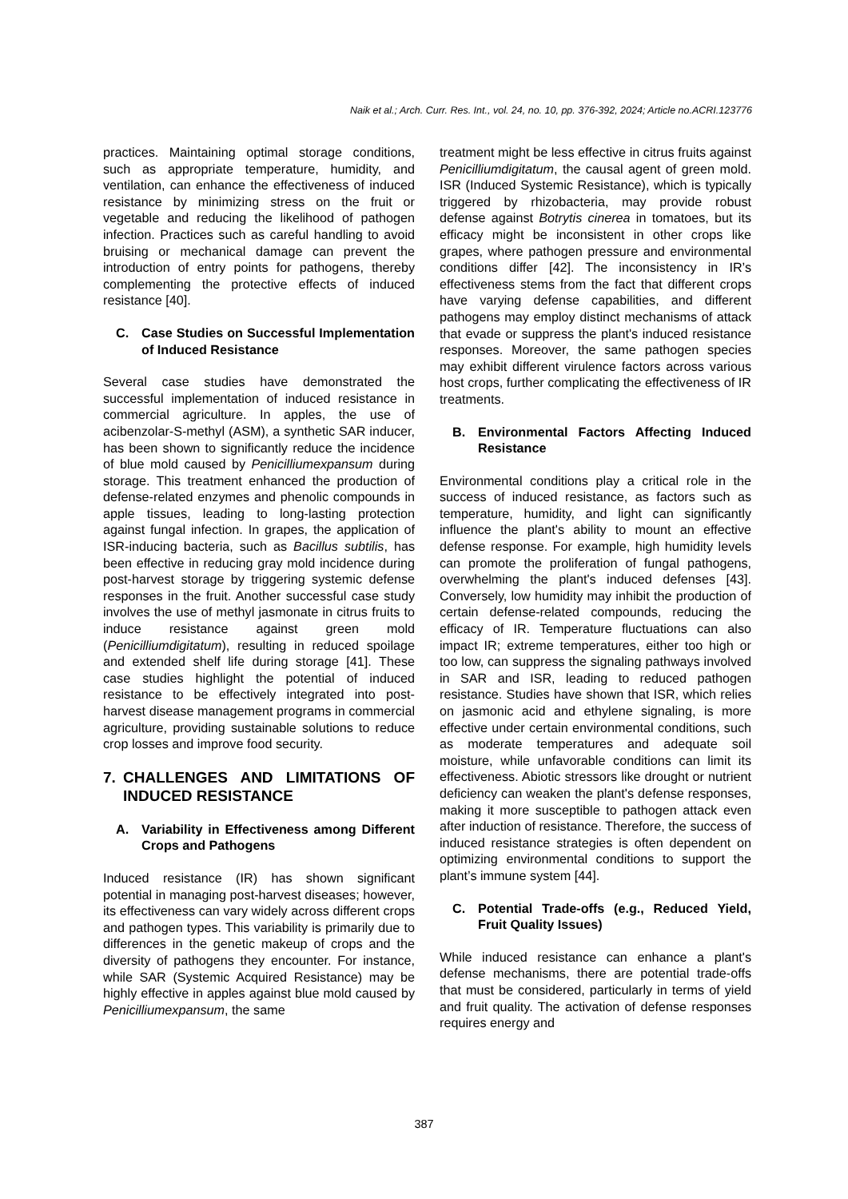Naik et al.; Arch. Curr. Res. Int., vol. 24, no. 10, pp. 376-392, 2024; Article no.ACRI.123776
practices. Maintaining optimal storage conditions, such as appropriate temperature, humidity, and ventilation, can enhance the effectiveness of induced resistance by minimizing stress on the fruit or vegetable and reducing the likelihood of pathogen infection. Practices such as careful handling to avoid bruising or mechanical damage can prevent the introduction of entry points for pathogens, thereby complementing the protective effects of induced resistance [40].
C. Case Studies on Successful Implementation of Induced Resistance
Several case studies have demonstrated the successful implementation of induced resistance in commercial agriculture. In apples, the use of acibenzolar-S-methyl (ASM), a synthetic SAR inducer, has been shown to significantly reduce the incidence of blue mold caused by Penicilliumexpansum during storage. This treatment enhanced the production of defense-related enzymes and phenolic compounds in apple tissues, leading to long-lasting protection against fungal infection. In grapes, the application of ISR-inducing bacteria, such as Bacillus subtilis, has been effective in reducing gray mold incidence during post-harvest storage by triggering systemic defense responses in the fruit. Another successful case study involves the use of methyl jasmonate in citrus fruits to induce resistance against green mold (Penicilliumdigitatum), resulting in reduced spoilage and extended shelf life during storage [41]. These case studies highlight the potential of induced resistance to be effectively integrated into post-harvest disease management programs in commercial agriculture, providing sustainable solutions to reduce crop losses and improve food security.
7. CHALLENGES AND LIMITATIONS OF INDUCED RESISTANCE
A. Variability in Effectiveness among Different Crops and Pathogens
Induced resistance (IR) has shown significant potential in managing post-harvest diseases; however, its effectiveness can vary widely across different crops and pathogen types. This variability is primarily due to differences in the genetic makeup of crops and the diversity of pathogens they encounter. For instance, while SAR (Systemic Acquired Resistance) may be highly effective in apples against blue mold caused by Penicilliumexpansum, the same
treatment might be less effective in citrus fruits against Penicilliumdigitatum, the causal agent of green mold. ISR (Induced Systemic Resistance), which is typically triggered by rhizobacteria, may provide robust defense against Botrytis cinerea in tomatoes, but its efficacy might be inconsistent in other crops like grapes, where pathogen pressure and environmental conditions differ [42]. The inconsistency in IR’s effectiveness stems from the fact that different crops have varying defense capabilities, and different pathogens may employ distinct mechanisms of attack that evade or suppress the plant's induced resistance responses. Moreover, the same pathogen species may exhibit different virulence factors across various host crops, further complicating the effectiveness of IR treatments.
B. Environmental Factors Affecting Induced Resistance
Environmental conditions play a critical role in the success of induced resistance, as factors such as temperature, humidity, and light can significantly influence the plant's ability to mount an effective defense response. For example, high humidity levels can promote the proliferation of fungal pathogens, overwhelming the plant's induced defenses [43]. Conversely, low humidity may inhibit the production of certain defense-related compounds, reducing the efficacy of IR. Temperature fluctuations can also impact IR; extreme temperatures, either too high or too low, can suppress the signaling pathways involved in SAR and ISR, leading to reduced pathogen resistance. Studies have shown that ISR, which relies on jasmonic acid and ethylene signaling, is more effective under certain environmental conditions, such as moderate temperatures and adequate soil moisture, while unfavorable conditions can limit its effectiveness. Abiotic stressors like drought or nutrient deficiency can weaken the plant's defense responses, making it more susceptible to pathogen attack even after induction of resistance. Therefore, the success of induced resistance strategies is often dependent on optimizing environmental conditions to support the plant’s immune system [44].
C. Potential Trade-offs (e.g., Reduced Yield, Fruit Quality Issues)
While induced resistance can enhance a plant's defense mechanisms, there are potential trade-offs that must be considered, particularly in terms of yield and fruit quality. The activation of defense responses requires energy and
387